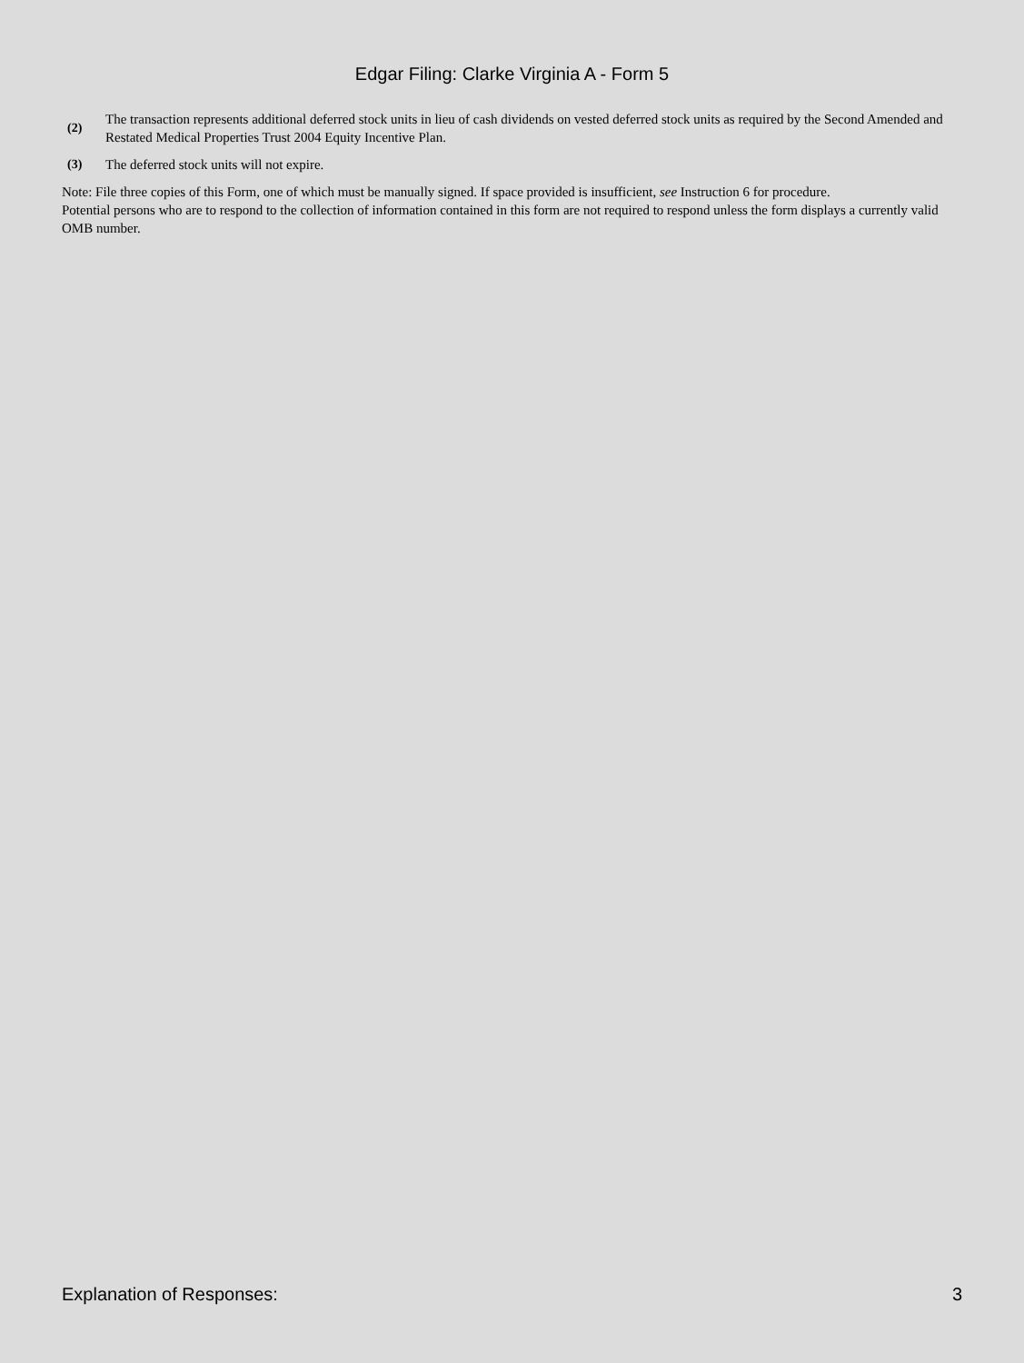Edgar Filing: Clarke Virginia A - Form 5
| (2) | The transaction represents additional deferred stock units in lieu of cash dividends on vested deferred stock units as required by the Second Amended and Restated Medical Properties Trust 2004 Equity Incentive Plan. |
| (3) | The deferred stock units will not expire. |
Note: File three copies of this Form, one of which must be manually signed. If space provided is insufficient, see Instruction 6 for procedure.
Potential persons who are to respond to the collection of information contained in this form are not required to respond unless the form displays a currently valid OMB number.
Explanation of Responses: 3